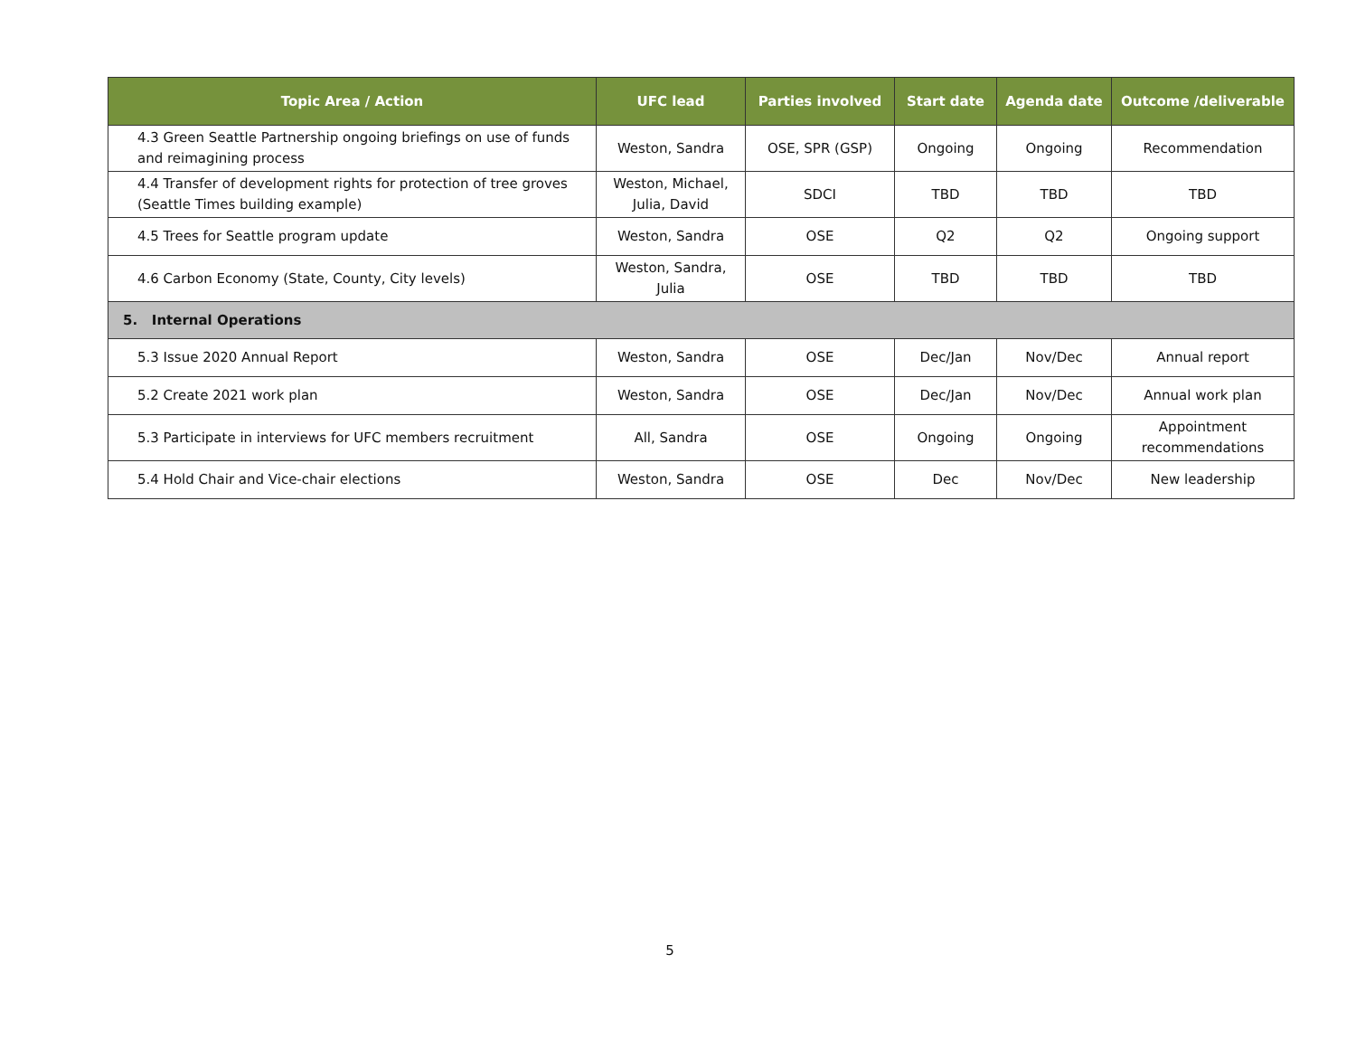| Topic Area / Action | UFC lead | Parties involved | Start date | Agenda date | Outcome /deliverable |
| --- | --- | --- | --- | --- | --- |
| 4.3 Green Seattle Partnership ongoing briefings on use of funds and reimagining process | Weston, Sandra | OSE, SPR (GSP) | Ongoing | Ongoing | Recommendation |
| 4.4 Transfer of development rights for protection of tree groves (Seattle Times building example) | Weston, Michael, Julia, David | SDCI | TBD | TBD | TBD |
| 4.5 Trees for Seattle program update | Weston, Sandra | OSE | Q2 | Q2 | Ongoing support |
| 4.6 Carbon Economy (State, County, City levels) | Weston, Sandra, Julia | OSE | TBD | TBD | TBD |
| 5. Internal Operations | | | | | |
| 5.3 Issue 2020 Annual Report | Weston, Sandra | OSE | Dec/Jan | Nov/Dec | Annual report |
| 5.2 Create 2021 work plan | Weston, Sandra | OSE | Dec/Jan | Nov/Dec | Annual work plan |
| 5.3 Participate in interviews for UFC members recruitment | All, Sandra | OSE | Ongoing | Ongoing | Appointment recommendations |
| 5.4 Hold Chair and Vice-chair elections | Weston, Sandra | OSE | Dec | Nov/Dec | New leadership |
5